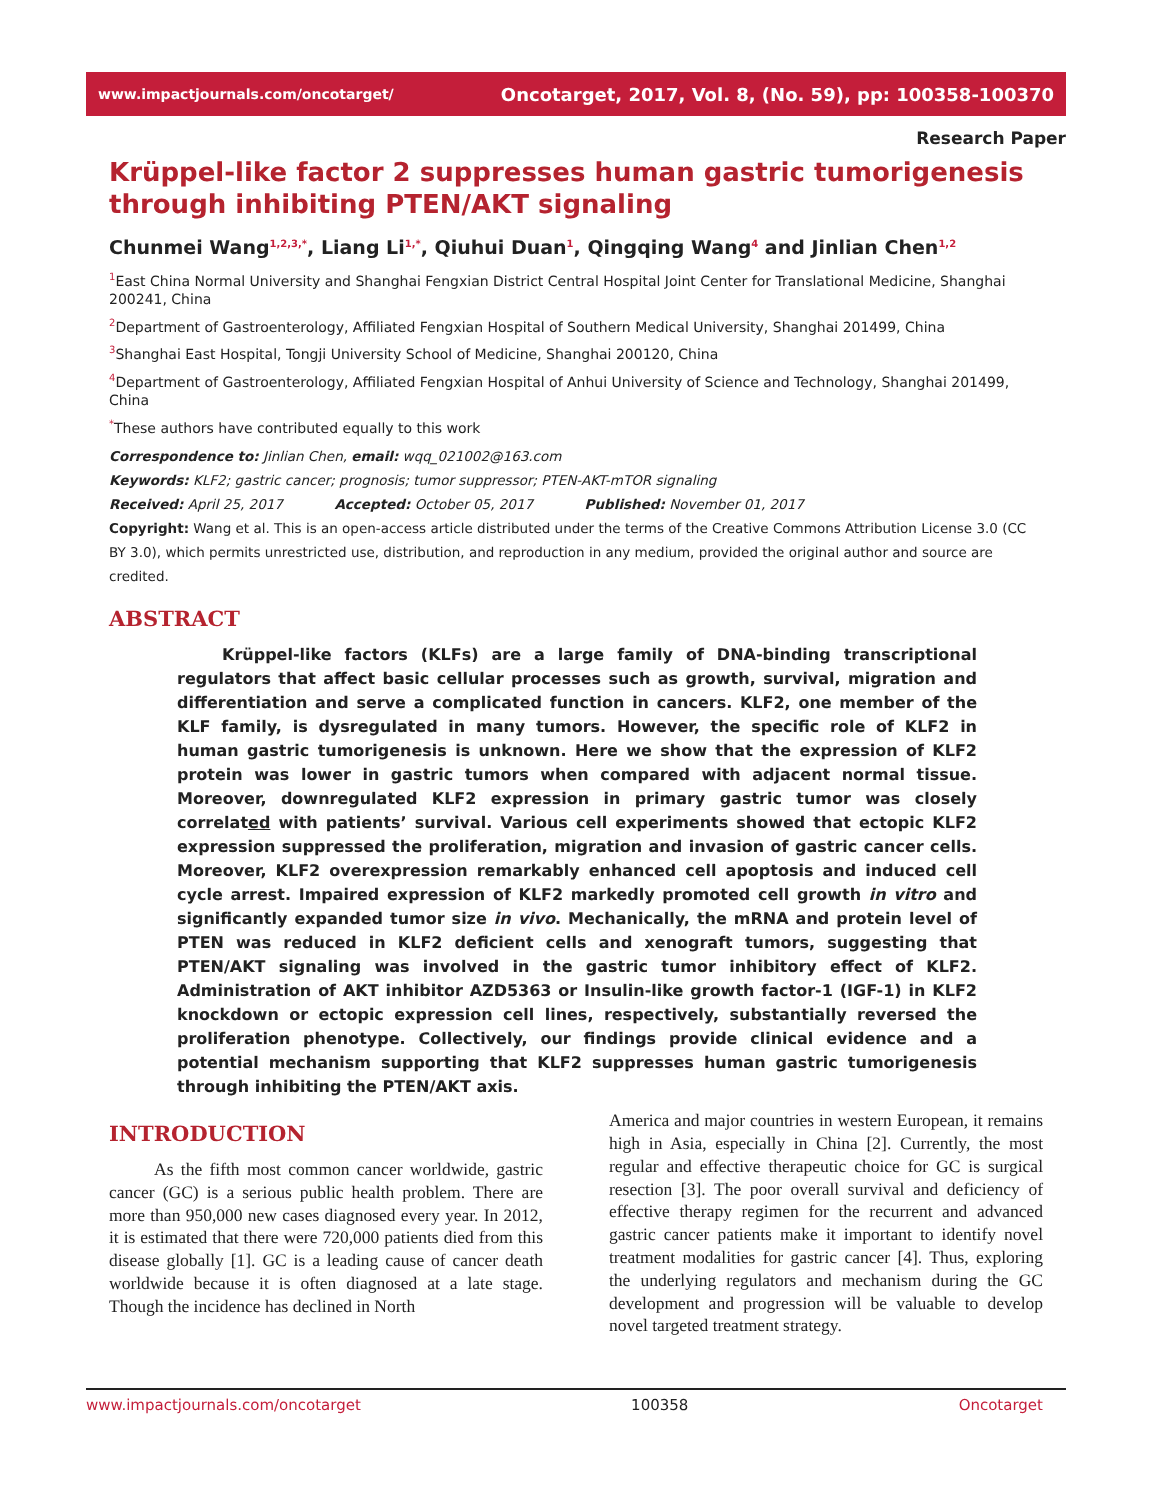www.impactjournals.com/oncotarget/ Oncotarget, 2017, Vol. 8, (No. 59), pp: 100358-100370
Research Paper
Krüppel-like factor 2 suppresses human gastric tumorigenesis through inhibiting PTEN/AKT signaling
Chunmei Wang<sup>1,2,3,*</sup>, Liang Li<sup>1,*</sup>, Qiuhui Duan<sup>1</sup>, Qingqing Wang<sup>4</sup> and Jinlian Chen<sup>1,2</sup>
<sup>1</sup> East China Normal University and Shanghai Fengxian District Central Hospital Joint Center for Translational Medicine, Shanghai 200241, China
<sup>2</sup> Department of Gastroenterology, Affiliated Fengxian Hospital of Southern Medical University, Shanghai 201499, China
<sup>3</sup> Shanghai East Hospital, Tongji University School of Medicine, Shanghai 200120, China
<sup>4</sup> Department of Gastroenterology, Affiliated Fengxian Hospital of Anhui University of Science and Technology, Shanghai 201499, China
<sup>*</sup> These authors have contributed equally to this work
Correspondence to: Jinlian Chen, email: wqq_021002@163.com
Keywords: KLF2; gastric cancer; prognosis; tumor suppressor; PTEN-AKT-mTOR signaling
Received: April 25, 2017 Accepted: October 05, 2017 Published: November 01, 2017
Copyright: Wang et al. This is an open-access article distributed under the terms of the Creative Commons Attribution License 3.0 (CC BY 3.0), which permits unrestricted use, distribution, and reproduction in any medium, provided the original author and source are credited.
ABSTRACT
Krüppel-like factors (KLFs) are a large family of DNA-binding transcriptional regulators that affect basic cellular processes such as growth, survival, migration and differentiation and serve a complicated function in cancers. KLF2, one member of the KLF family, is dysregulated in many tumors. However, the specific role of KLF2 in human gastric tumorigenesis is unknown. Here we show that the expression of KLF2 protein was lower in gastric tumors when compared with adjacent normal tissue. Moreover, downregulated KLF2 expression in primary gastric tumor was closely correlated with patients’ survival. Various cell experiments showed that ectopic KLF2 expression suppressed the proliferation, migration and invasion of gastric cancer cells. Moreover, KLF2 overexpression remarkably enhanced cell apoptosis and induced cell cycle arrest. Impaired expression of KLF2 markedly promoted cell growth in vitro and significantly expanded tumor size in vivo. Mechanically, the mRNA and protein level of PTEN was reduced in KLF2 deficient cells and xenograft tumors, suggesting that PTEN/AKT signaling was involved in the gastric tumor inhibitory effect of KLF2. Administration of AKT inhibitor AZD5363 or Insulin-like growth factor-1 (IGF-1) in KLF2 knockdown or ectopic expression cell lines, respectively, substantially reversed the proliferation phenotype. Collectively, our findings provide clinical evidence and a potential mechanism supporting that KLF2 suppresses human gastric tumorigenesis through inhibiting the PTEN/AKT axis.
INTRODUCTION
As the fifth most common cancer worldwide, gastric cancer (GC) is a serious public health problem. There are more than 950,000 new cases diagnosed every year. In 2012, it is estimated that there were 720,000 patients died from this disease globally [1]. GC is a leading cause of cancer death worldwide because it is often diagnosed at a late stage. Though the incidence has declined in North
America and major countries in western European, it remains high in Asia, especially in China [2]. Currently, the most regular and effective therapeutic choice for GC is surgical resection [3]. The poor overall survival and deficiency of effective therapy regimen for the recurrent and advanced gastric cancer patients make it important to identify novel treatment modalities for gastric cancer [4]. Thus, exploring the underlying regulators and mechanism during the GC development and progression will be valuable to develop novel targeted treatment strategy.
www.impactjournals.com/oncotarget 100358 Oncotarget